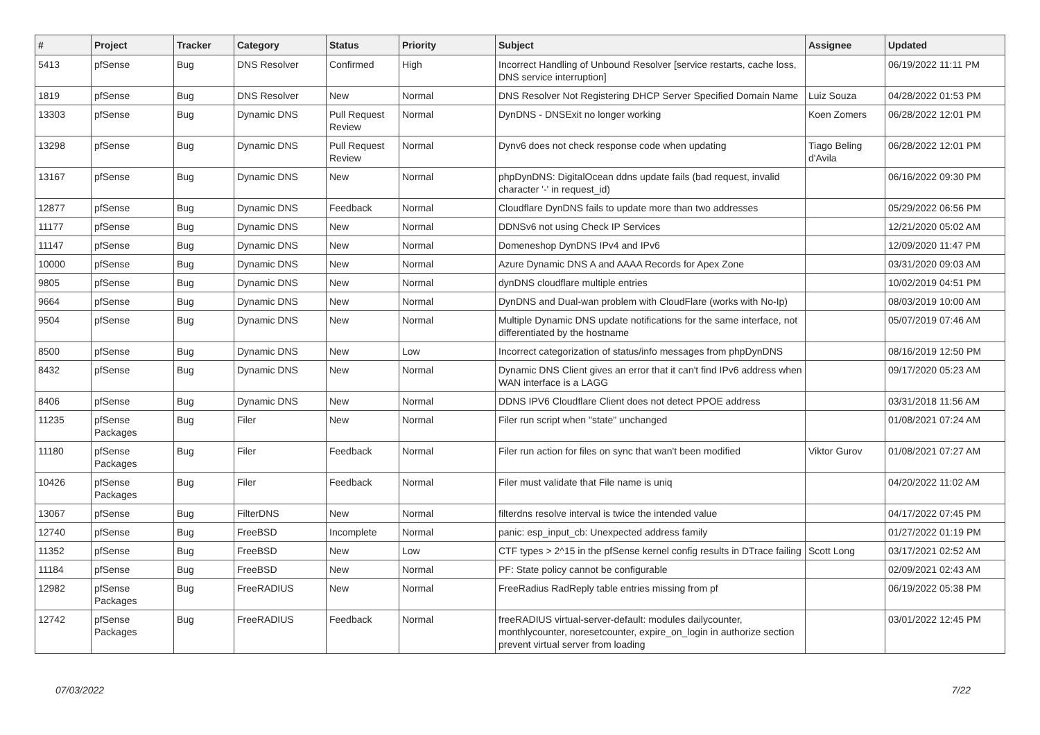| # | Project | Tracker | Category | Status | Priority | Subject | Assignee | Updated |
| --- | --- | --- | --- | --- | --- | --- | --- | --- |
| 5413 | pfSense | Bug | DNS Resolver | Confirmed | High | Incorrect Handling of Unbound Resolver [service restarts, cache loss, DNS service interruption] | | 06/19/2022 11:11 PM |
| 1819 | pfSense | Bug | DNS Resolver | New | Normal | DNS Resolver Not Registering DHCP Server Specified Domain Name | Luiz Souza | 04/28/2022 01:53 PM |
| 13303 | pfSense | Bug | Dynamic DNS | Pull Request Review | Normal | DynDNS - DNSExit no longer working | Koen Zomers | 06/28/2022 12:01 PM |
| 13298 | pfSense | Bug | Dynamic DNS | Pull Request Review | Normal | Dynv6 does not check response code when updating | Tiago Beling d'Avila | 06/28/2022 12:01 PM |
| 13167 | pfSense | Bug | Dynamic DNS | New | Normal | phpDynDNS: DigitalOcean ddns update fails (bad request, invalid character '-' in request_id) | | 06/16/2022 09:30 PM |
| 12877 | pfSense | Bug | Dynamic DNS | Feedback | Normal | Cloudflare DynDNS fails to update more than two addresses | | 05/29/2022 06:56 PM |
| 11177 | pfSense | Bug | Dynamic DNS | New | Normal | DDNSv6 not using Check IP Services | | 12/21/2020 05:02 AM |
| 11147 | pfSense | Bug | Dynamic DNS | New | Normal | Domeneshop DynDNS IPv4 and IPv6 | | 12/09/2020 11:47 PM |
| 10000 | pfSense | Bug | Dynamic DNS | New | Normal | Azure Dynamic DNS A and AAAA Records for Apex Zone | | 03/31/2020 09:03 AM |
| 9805 | pfSense | Bug | Dynamic DNS | New | Normal | dynDNS cloudflare multiple entries | | 10/02/2019 04:51 PM |
| 9664 | pfSense | Bug | Dynamic DNS | New | Normal | DynDNS and Dual-wan problem with CloudFlare (works with No-Ip) | | 08/03/2019 10:00 AM |
| 9504 | pfSense | Bug | Dynamic DNS | New | Normal | Multiple Dynamic DNS update notifications for the same interface, not differentiated by the hostname | | 05/07/2019 07:46 AM |
| 8500 | pfSense | Bug | Dynamic DNS | New | Low | Incorrect categorization of status/info messages from phpDynDNS | | 08/16/2019 12:50 PM |
| 8432 | pfSense | Bug | Dynamic DNS | New | Normal | Dynamic DNS Client gives an error that it can't find IPv6 address when WAN interface is a LAGG | | 09/17/2020 05:23 AM |
| 8406 | pfSense | Bug | Dynamic DNS | New | Normal | DDNS IPV6 Cloudflare Client does not detect PPOE address | | 03/31/2018 11:56 AM |
| 11235 | pfSense Packages | Bug | Filer | New | Normal | Filer run script when "state" unchanged | | 01/08/2021 07:24 AM |
| 11180 | pfSense Packages | Bug | Filer | Feedback | Normal | Filer run action for files on sync that wan't been modified | Viktor Gurov | 01/08/2021 07:27 AM |
| 10426 | pfSense Packages | Bug | Filer | Feedback | Normal | Filer must validate that File name is uniq | | 04/20/2022 11:02 AM |
| 13067 | pfSense | Bug | FilterDNS | New | Normal | filterdns resolve interval is twice the intended value | | 04/17/2022 07:45 PM |
| 12740 | pfSense | Bug | FreeBSD | Incomplete | Normal | panic: esp_input_cb: Unexpected address family | | 01/27/2022 01:19 PM |
| 11352 | pfSense | Bug | FreeBSD | New | Low | CTF types > 2^15 in the pfSense kernel config results in DTrace failing | Scott Long | 03/17/2021 02:52 AM |
| 11184 | pfSense | Bug | FreeBSD | New | Normal | PF: State policy cannot be configurable | | 02/09/2021 02:43 AM |
| 12982 | pfSense Packages | Bug | FreeRADIUS | New | Normal | FreeRadius RadReply table entries missing from pf | | 06/19/2022 05:38 PM |
| 12742 | pfSense Packages | Bug | FreeRADIUS | Feedback | Normal | freeRADIUS virtual-server-default: modules dailycounter, monthlycounter, noresetcounter, expire_on_login in authorize section prevent virtual server from loading | | 03/01/2022 12:45 PM |
07/03/2022 7/22